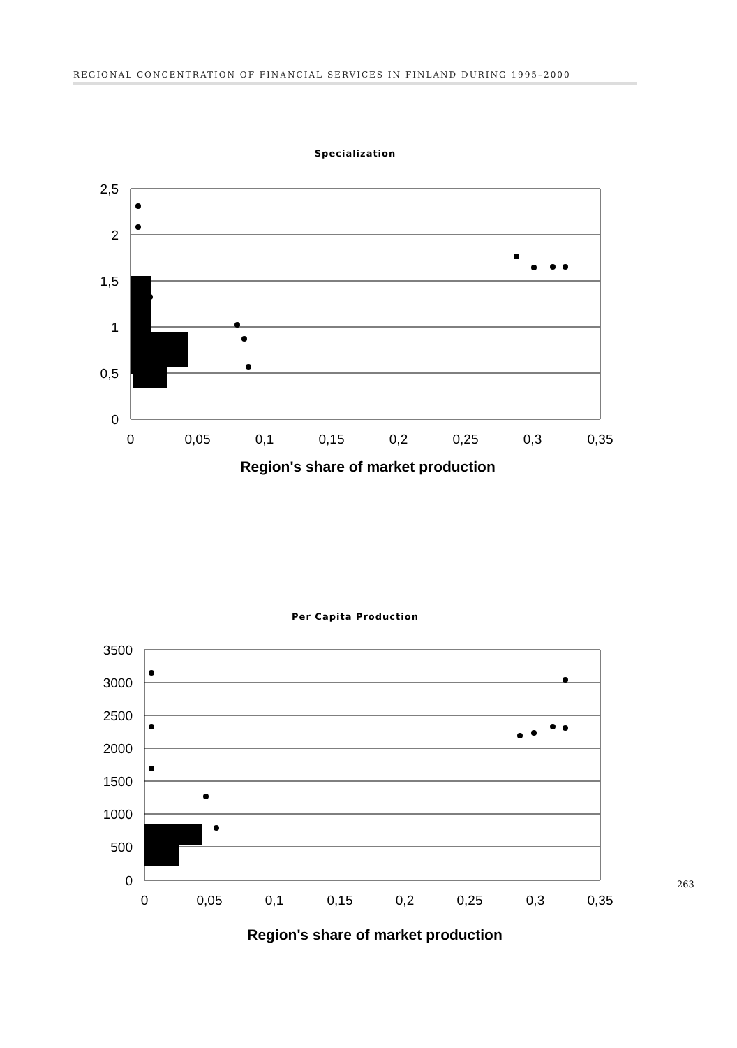REGIONAL CONCENTRATION OF FINANCIAL SERVICES IN FINLAND DURING 1995–2000
Specialization
2,5
2
1,5
1
0,5
0
0
0,05
0,1
0,15
0,2
0,25
0,3
0,35
Region's share of market production
Per Capita Production
3500
3000
2500
2000
1500
1000
500
0
0
0,05
0,1
0,15
0,2
0,25
0,3
0,35
Region's share of market production
263